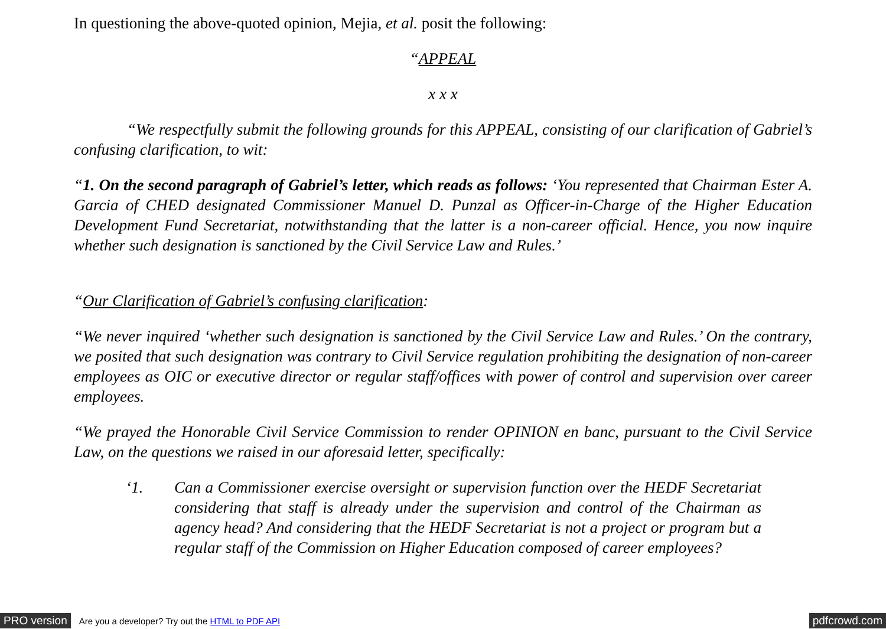In questioning the above-quoted opinion, Mejia, et al. posit the following:
“APPEAL
x x x
“We respectfully submit the following grounds for this APPEAL, consisting of our clarification of Gabriel’s confusing clarification, to wit:
“1. On the second paragraph of Gabriel’s letter, which reads as follows: ‘You represented that Chairman Ester A. Garcia of CHED designated Commissioner Manuel D. Punzal as Officer-in-Charge of the Higher Education Development Fund Secretariat, notwithstanding that the latter is a non-career official. Hence, you now inquire whether such designation is sanctioned by the Civil Service Law and Rules.’
“Our Clarification of Gabriel’s confusing clarification:
“We never inquired ‘whether such designation is sanctioned by the Civil Service Law and Rules.’ On the contrary, we posited that such designation was contrary to Civil Service regulation prohibiting the designation of non-career employees as OIC or executive director or regular staff/offices with power of control and supervision over career employees.
“We prayed the Honorable Civil Service Commission to render OPINION en banc, pursuant to the Civil Service Law, on the questions we raised in our aforesaid letter, specifically:
‘1. Can a Commissioner exercise oversight or supervision function over the HEDF Secretariat considering that staff is already under the supervision and control of the Chairman as agency head? And considering that the HEDF Secretariat is not a project or program but a regular staff of the Commission on Higher Education composed of career employees?
PRO version Are you a developer? Try out the HTML to PDF API pdfcrowd.com